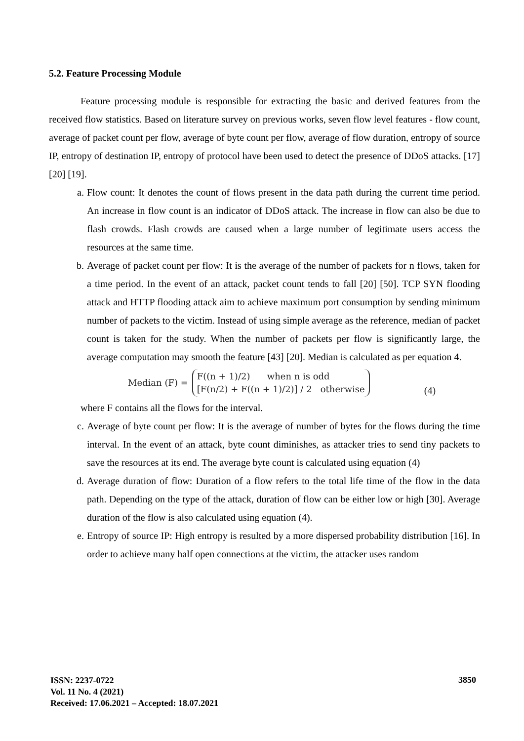5.2. Feature Processing Module
Feature processing module is responsible for extracting the basic and derived features from the received flow statistics. Based on literature survey on previous works, seven flow level features - flow count, average of packet count per flow, average of byte count per flow, average of flow duration, entropy of source IP, entropy of destination IP, entropy of protocol have been used to detect the presence of DDoS attacks. [17] [20] [19].
a. Flow count: It denotes the count of flows present in the data path during the current time period. An increase in flow count is an indicator of DDoS attack. The increase in flow can also be due to flash crowds. Flash crowds are caused when a large number of legitimate users access the resources at the same time.
b. Average of packet count per flow: It is the average of the number of packets for n flows, taken for a time period. In the event of an attack, packet count tends to fall [20] [50]. TCP SYN flooding attack and HTTP flooding attack aim to achieve maximum port consumption by sending minimum number of packets to the victim. Instead of using simple average as the reference, median of packet count is taken for the study. When the number of packets per flow is significantly large, the average computation may smooth the feature [43] [20]. Median is calculated as per equation 4.
Median (F) =
F((n + 1)/2) when n is odd
[F(n/2) + F((n + 1)/2)] / 2 otherwise
(4)
where F contains all the flows for the interval.
c. Average of byte count per flow: It is the average of number of bytes for the flows during the time interval. In the event of an attack, byte count diminishes, as attacker tries to send tiny packets to save the resources at its end. The average byte count is calculated using equation (4)
d. Average duration of flow: Duration of a flow refers to the total life time of the flow in the data path. Depending on the type of the attack, duration of flow can be either low or high [30]. Average duration of the flow is also calculated using equation (4).
e. Entropy of source IP: High entropy is resulted by a more dispersed probability distribution [16]. In order to achieve many half open connections at the victim, the attacker uses random
ISSN: 2237-0722
Vol. 11 No. 4 (2021)
Received: 17.06.2021 – Accepted: 18.07.2021
3850